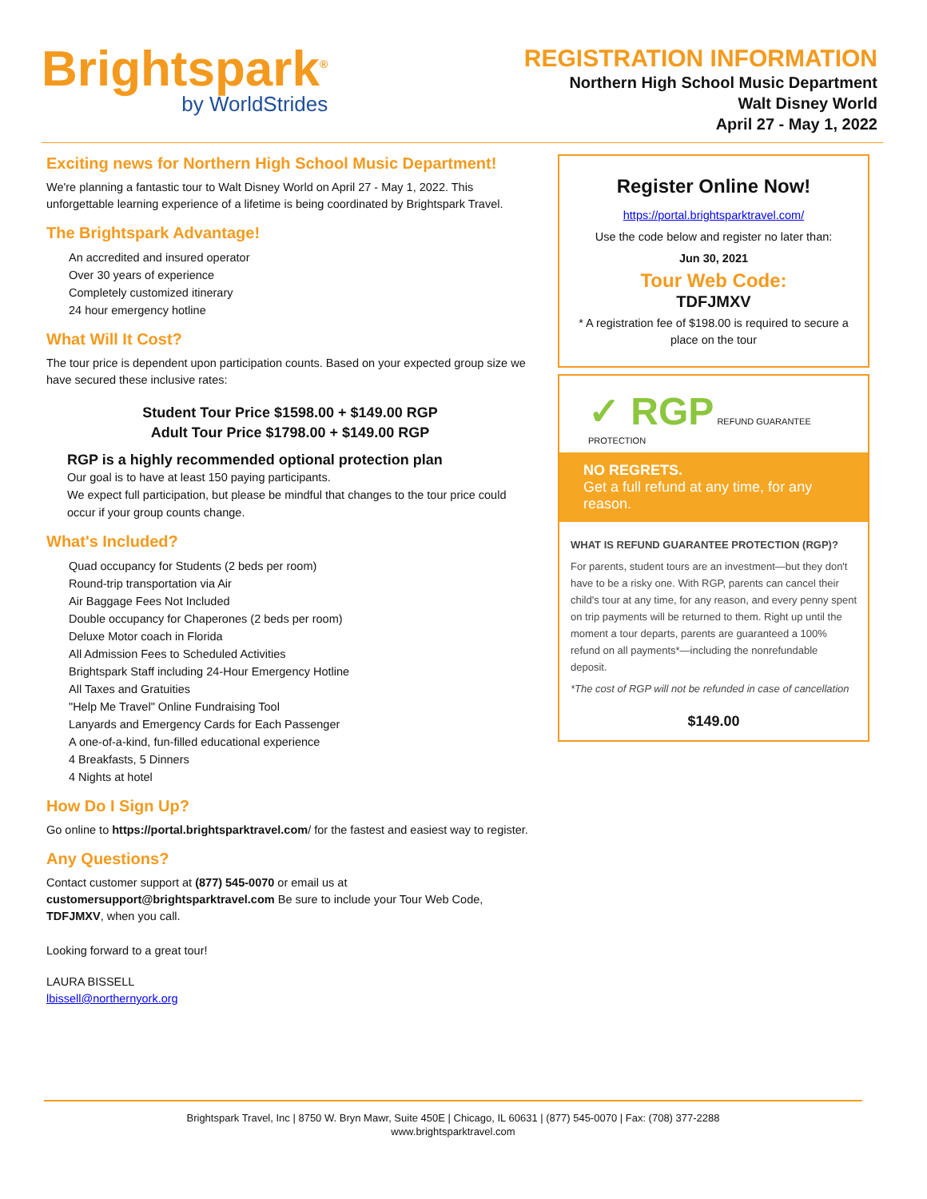Brightspark<sup>®</sup>
by WorldStrides
REGISTRATION INFORMATION
Northern High School Music Department
Walt Disney World
April 27 - May 1, 2022
Exciting news for Northern High School Music Department!
We're planning a fantastic tour to Walt Disney World on April 27 - May 1, 2022. This unforgettable learning experience of a lifetime is being coordinated by Brightspark Travel.
The Brightspark Advantage!
An accredited and insured operator
Over 30 years of experience
Completely customized itinerary
24 hour emergency hotline
What Will It Cost?
The tour price is dependent upon participation counts. Based on your expected group size we have secured these inclusive rates:
Student Tour Price $1598.00 + $149.00 RGP
Adult Tour Price $1798.00 + $149.00 RGP
RGP is a highly recommended optional protection plan
Our goal is to have at least 150 paying participants.
We expect full participation, but please be mindful that changes to the tour price could occur if your group counts change.
What's Included?
Quad occupancy for Students (2 beds per room)
Round-trip transportation via Air
Air Baggage Fees Not Included
Double occupancy for Chaperones (2 beds per room)
Deluxe Motor coach in Florida
All Admission Fees to Scheduled Activities
Brightspark Staff including 24-Hour Emergency Hotline
All Taxes and Gratuities
"Help Me Travel" Online Fundraising Tool
Lanyards and Emergency Cards for Each Passenger
A one-of-a-kind, fun-filled educational experience
4 Breakfasts, 5 Dinners
4 Nights at hotel
How Do I Sign Up?
Go online to https://portal.brightsparktravel.com/ for the fastest and easiest way to register.
Any Questions?
Contact customer support at (877) 545-0070 or email us at customersupport@brightsparktravel.com Be sure to include your Tour Web Code, TDFJMXV, when you call.
Looking forward to a great tour!
LAURA BISSELL
lbissell@northernyork.org
Register Online Now!
https://portal.brightsparktravel.com/
Use the code below and register no later than:
Jun 30, 2021
Tour Web Code:
TDFJMXV
* A registration fee of $198.00 is required to secure a place on the tour
✓ RGP REFUND GUARANTEE PROTECTION
NO REGRETS.
Get a full refund at any time, for any reason.
WHAT IS REFUND GUARANTEE PROTECTION (RGP)?
For parents, student tours are an investment—but they don't have to be a risky one. With RGP, parents can cancel their child's tour at any time, for any reason, and every penny spent on trip payments will be returned to them. Right up until the moment a tour departs, parents are guaranteed a 100% refund on all payments*—including the nonrefundable deposit.
*The cost of RGP will not be refunded in case of cancellation
$149.00
Brightspark Travel, Inc | 8750 W. Bryn Mawr, Suite 450E | Chicago, IL 60631 | (877) 545-0070 | Fax: (708) 377-2288
www.brightsparktravel.com